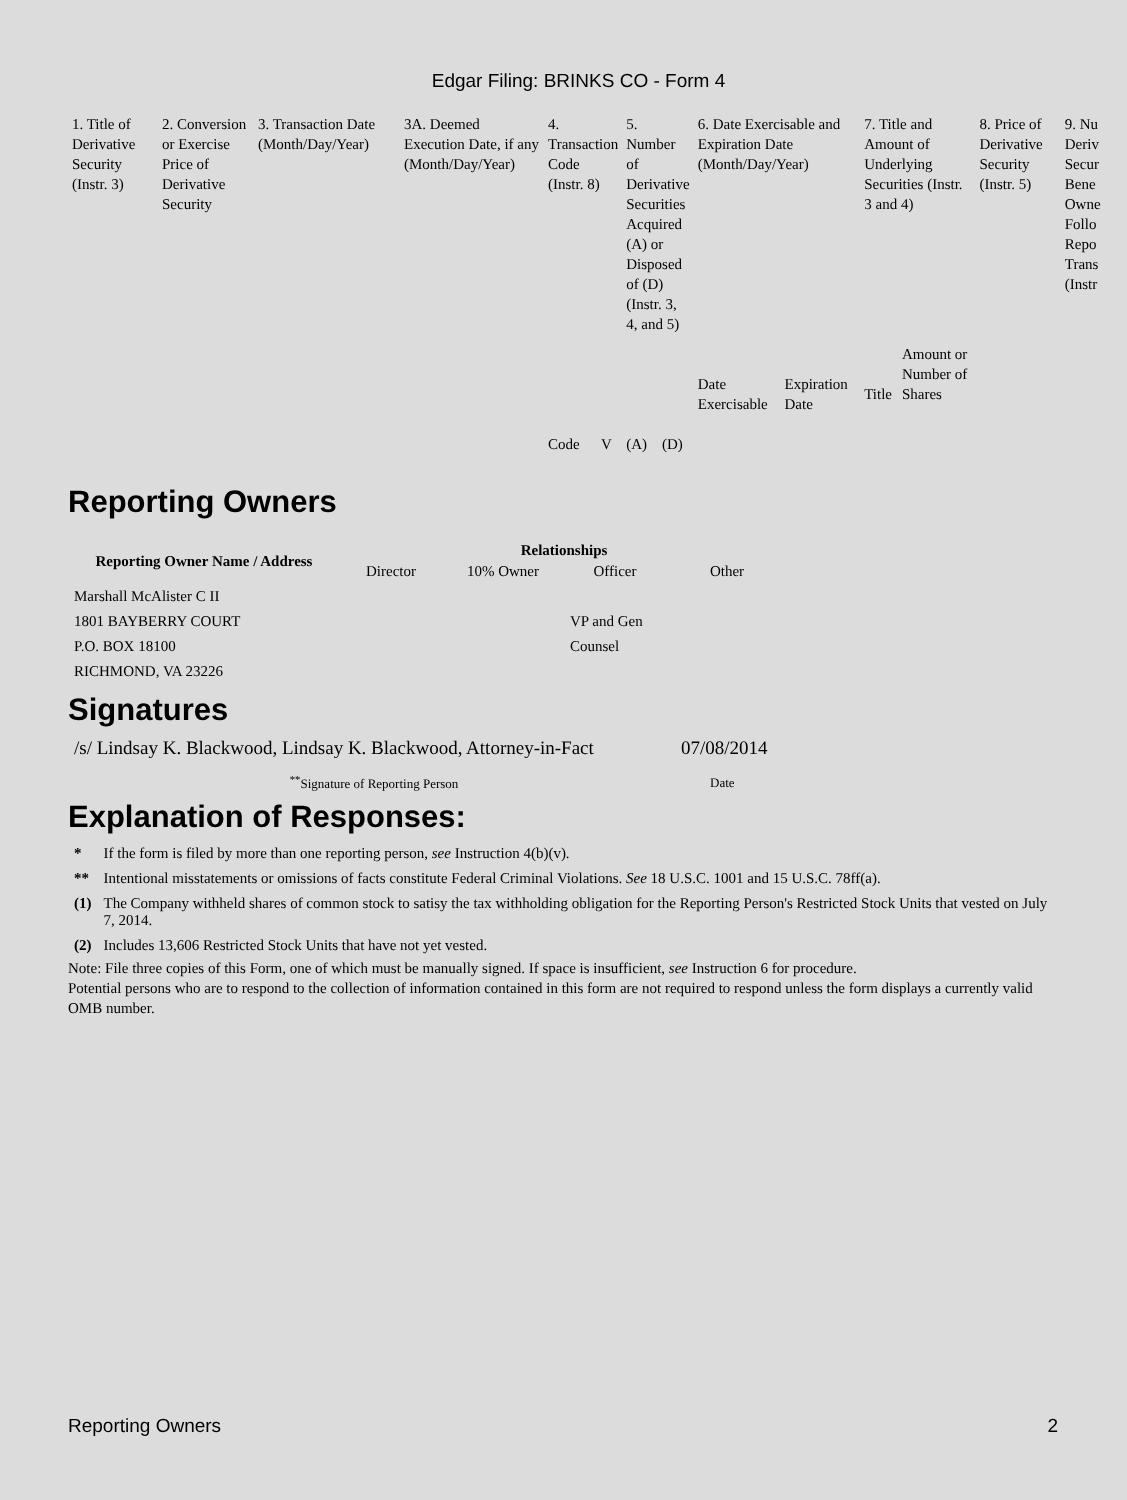Edgar Filing: BRINKS CO - Form 4
| 1. Title of Derivative Security (Instr. 3) | 2. Conversion or Exercise Price of Derivative Security | 3. Transaction Date (Month/Day/Year) | 3A. Deemed Execution Date, if any (Month/Day/Year) | 4. Transaction Code (Instr. 8) | | 5. Number of Derivative Securities Acquired (A) or Disposed of (D) (Instr. 3, 4, and 5) | | 6. Date Exercisable and Expiration Date (Month/Day/Year) | | 7. Title and Amount of Underlying Securities (Instr. 3 and 4) | | 8. Price of Derivative Security (Instr. 5) | 9. Nu Deriv Secur Bene Owne Follo Repo Trans (Instr |
| | | | | Code | V | (A) | (D) | Date Exercisable | Expiration Date | Title | Amount or Number of Shares | | |
Reporting Owners
| Reporting Owner Name / Address | Relationships | | | |
| --- | --- | --- | --- | --- |
| | Director | 10% Owner | Officer | Other |
| Marshall McAlister C II 1801 BAYBERRY COURT P.O. BOX 18100 RICHMOND, VA 23226 | | | VP and Gen Counsel | |
Signatures
| /s/ Lindsay K. Blackwood, Lindsay K. Blackwood, Attorney-in-Fact | 07/08/2014 |
| <sup>**</sup> Signature of Reporting Person | Date |
Explanation of Responses:
| * | If the form is filed by more than one reporting person, see Instruction 4(b)(v). |
| ** | Intentional misstatements or omissions of facts constitute Federal Criminal Violations. See 18 U.S.C. 1001 and 15 U.S.C. 78ff(a). |
| (1) | The Company withheld shares of common stock to satisy the tax withholding obligation for the Reporting Person's Restricted Stock Units that vested on July 7, 2014. |
| (2) | Includes 13,606 Restricted Stock Units that have not yet vested. |
Note: File three copies of this Form, one of which must be manually signed. If space is insufficient, see Instruction 6 for procedure.
Potential persons who are to respond to the collection of information contained in this form are not required to respond unless the form displays a currently valid OMB number.
Reporting Owners 2